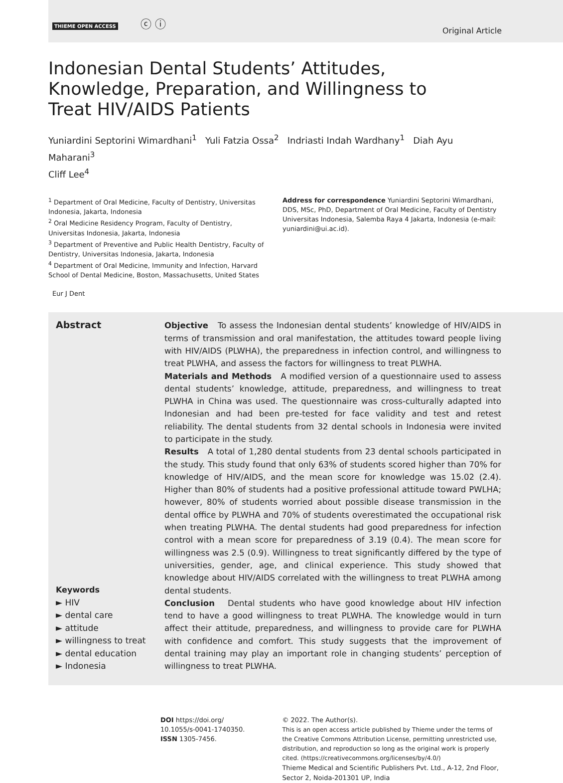THIEME OPEN ACCESS ⓒ ⓘ
Original Article
Indonesian Dental Students’ Attitudes,
Knowledge, Preparation, and Willingness to
Treat HIV/AIDS Patients
Yuniardini Septorini Wimardhani<sup>1</sup> Yuli Fatzia Ossa<sup>2</sup> Indriasti Indah Wardhany<sup>1</sup> Diah Ayu Maharani<sup>3</sup>
Cliff Lee<sup>4</sup>
<sup>1</sup> Department of Oral Medicine, Faculty of Dentistry, Universitas Indonesia, Jakarta, Indonesia
<sup>2</sup> Oral Medicine Residency Program, Faculty of Dentistry, Universitas Indonesia, Jakarta, Indonesia
<sup>3</sup> Department of Preventive and Public Health Dentistry, Faculty of Dentistry, Universitas Indonesia, Jakarta, Indonesia
<sup>4</sup> Department of Oral Medicine, Immunity and Infection, Harvard School of Dental Medicine, Boston, Massachusetts, United States
Address for correspondence Yuniardini Septorini Wimardhani, DDS, MSc, PhD, Department of Oral Medicine, Faculty of Dentistry Universitas Indonesia, Salemba Raya 4 Jakarta, Indonesia (e-mail: yuniardini@ui.ac.id).
Eur J Dent
Abstract
Keywords
► HIV
► dental care
► attitude
► willingness to treat
► dental education
► Indonesia
Objective To assess the Indonesian dental students’ knowledge of HIV/AIDS in terms of transmission and oral manifestation, the attitudes toward people living with HIV/AIDS (PLWHA), the preparedness in infection control, and willingness to treat PLWHA, and assess the factors for willingness to treat PLWHA.
Materials and Methods A modified version of a questionnaire used to assess dental students’ knowledge, attitude, preparedness, and willingness to treat PLWHA in China was used. The questionnaire was cross-culturally adapted into Indonesian and had been pre-tested for face validity and test and retest reliability. The dental students from 32 dental schools in Indonesia were invited to participate in the study.
Results A total of 1,280 dental students from 23 dental schools participated in the study. This study found that only 63% of students scored higher than 70% for knowledge of HIV/AIDS, and the mean score for knowledge was 15.02 (2.4). Higher than 80% of students had a positive professional attitude toward PWLHA; however, 80% of students worried about possible disease transmission in the dental office by PLWHA and 70% of students overestimated the occupational risk when treating PLWHA. The dental students had good preparedness for infection control with a mean score for preparedness of 3.19 (0.4). The mean score for willingness was 2.5 (0.9). Willingness to treat significantly differed by the type of universities, gender, age, and clinical experience. This study showed that knowledge about HIV/AIDS correlated with the willingness to treat PLWHA among dental students.
Conclusion Dental students who have good knowledge about HIV infection tend to have a good willingness to treat PLWHA. The knowledge would in turn affect their attitude, preparedness, and willingness to provide care for PLWHA with confidence and comfort. This study suggests that the improvement of dental training may play an important role in changing students’ perception of willingness to treat PLWHA.
DOI https://doi.org/
10.1055/s-0041-1740350.
ISSN 1305-7456.
© 2022. The Author(s).
This is an open access article published by Thieme under the terms of the Creative Commons Attribution License, permitting unrestricted use, distribution, and reproduction so long as the original work is properly cited. (https://creativecommons.org/licenses/by/4.0/)
Thieme Medical and Scientific Publishers Pvt. Ltd., A-12, 2nd Floor, Sector 2, Noida-201301 UP, India